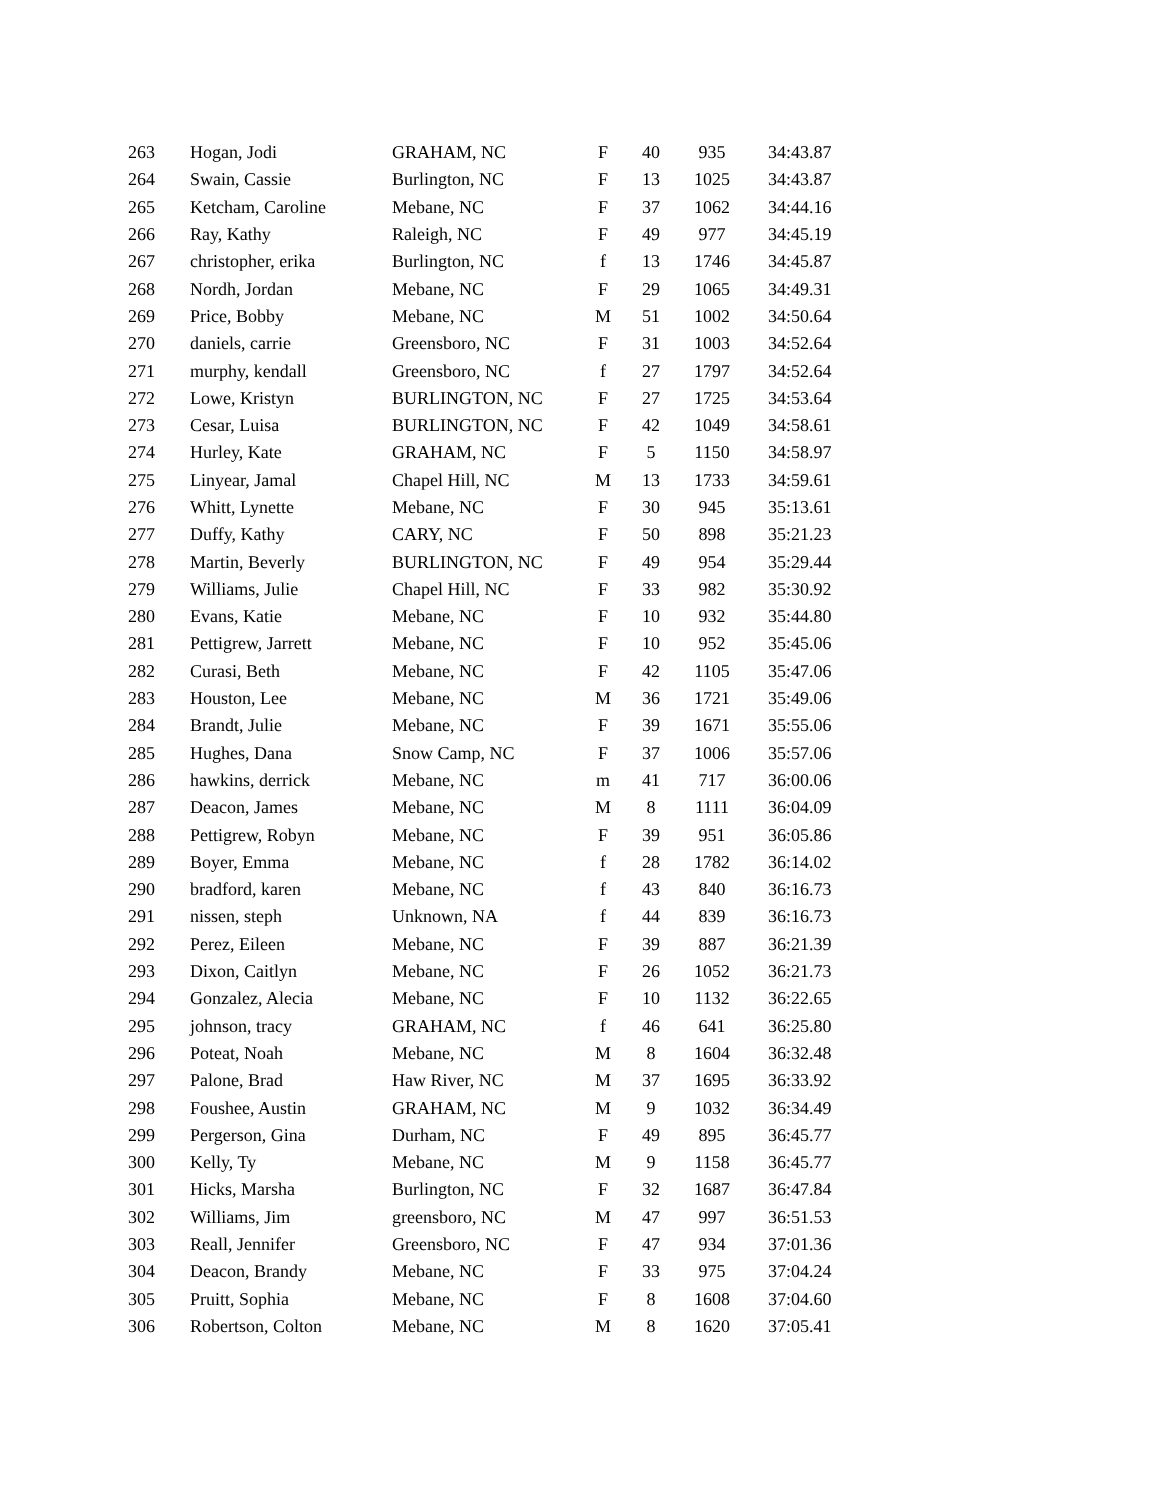| 263 | Hogan, Jodi | GRAHAM, NC | F | 40 | 935 | 34:43.87 |
| 264 | Swain, Cassie | Burlington, NC | F | 13 | 1025 | 34:43.87 |
| 265 | Ketcham, Caroline | Mebane, NC | F | 37 | 1062 | 34:44.16 |
| 266 | Ray, Kathy | Raleigh, NC | F | 49 | 977 | 34:45.19 |
| 267 | christopher, erika | Burlington, NC | f | 13 | 1746 | 34:45.87 |
| 268 | Nordh, Jordan | Mebane, NC | F | 29 | 1065 | 34:49.31 |
| 269 | Price, Bobby | Mebane, NC | M | 51 | 1002 | 34:50.64 |
| 270 | daniels, carrie | Greensboro, NC | F | 31 | 1003 | 34:52.64 |
| 271 | murphy, kendall | Greensboro, NC | f | 27 | 1797 | 34:52.64 |
| 272 | Lowe, Kristyn | BURLINGTON, NC | F | 27 | 1725 | 34:53.64 |
| 273 | Cesar, Luisa | BURLINGTON, NC | F | 42 | 1049 | 34:58.61 |
| 274 | Hurley, Kate | GRAHAM, NC | F | 5 | 1150 | 34:58.97 |
| 275 | Linyear, Jamal | Chapel Hill, NC | M | 13 | 1733 | 34:59.61 |
| 276 | Whitt, Lynette | Mebane, NC | F | 30 | 945 | 35:13.61 |
| 277 | Duffy, Kathy | CARY, NC | F | 50 | 898 | 35:21.23 |
| 278 | Martin, Beverly | BURLINGTON, NC | F | 49 | 954 | 35:29.44 |
| 279 | Williams, Julie | Chapel Hill, NC | F | 33 | 982 | 35:30.92 |
| 280 | Evans, Katie | Mebane, NC | F | 10 | 932 | 35:44.80 |
| 281 | Pettigrew, Jarrett | Mebane, NC | F | 10 | 952 | 35:45.06 |
| 282 | Curasi, Beth | Mebane, NC | F | 42 | 1105 | 35:47.06 |
| 283 | Houston, Lee | Mebane, NC | M | 36 | 1721 | 35:49.06 |
| 284 | Brandt, Julie | Mebane, NC | F | 39 | 1671 | 35:55.06 |
| 285 | Hughes, Dana | Snow Camp, NC | F | 37 | 1006 | 35:57.06 |
| 286 | hawkins, derrick | Mebane, NC | m | 41 | 717 | 36:00.06 |
| 287 | Deacon, James | Mebane, NC | M | 8 | 1111 | 36:04.09 |
| 288 | Pettigrew, Robyn | Mebane, NC | F | 39 | 951 | 36:05.86 |
| 289 | Boyer, Emma | Mebane, NC | f | 28 | 1782 | 36:14.02 |
| 290 | bradford, karen | Mebane, NC | f | 43 | 840 | 36:16.73 |
| 291 | nissen, steph | Unknown, NA | f | 44 | 839 | 36:16.73 |
| 292 | Perez, Eileen | Mebane, NC | F | 39 | 887 | 36:21.39 |
| 293 | Dixon, Caitlyn | Mebane, NC | F | 26 | 1052 | 36:21.73 |
| 294 | Gonzalez, Alecia | Mebane, NC | F | 10 | 1132 | 36:22.65 |
| 295 | johnson, tracy | GRAHAM, NC | f | 46 | 641 | 36:25.80 |
| 296 | Poteat, Noah | Mebane, NC | M | 8 | 1604 | 36:32.48 |
| 297 | Palone, Brad | Haw River, NC | M | 37 | 1695 | 36:33.92 |
| 298 | Foushee, Austin | GRAHAM, NC | M | 9 | 1032 | 36:34.49 |
| 299 | Pergerson, Gina | Durham, NC | F | 49 | 895 | 36:45.77 |
| 300 | Kelly, Ty | Mebane, NC | M | 9 | 1158 | 36:45.77 |
| 301 | Hicks, Marsha | Burlington, NC | F | 32 | 1687 | 36:47.84 |
| 302 | Williams, Jim | greensboro, NC | M | 47 | 997 | 36:51.53 |
| 303 | Reall, Jennifer | Greensboro, NC | F | 47 | 934 | 37:01.36 |
| 304 | Deacon, Brandy | Mebane, NC | F | 33 | 975 | 37:04.24 |
| 305 | Pruitt, Sophia | Mebane, NC | F | 8 | 1608 | 37:04.60 |
| 306 | Robertson, Colton | Mebane, NC | M | 8 | 1620 | 37:05.41 |